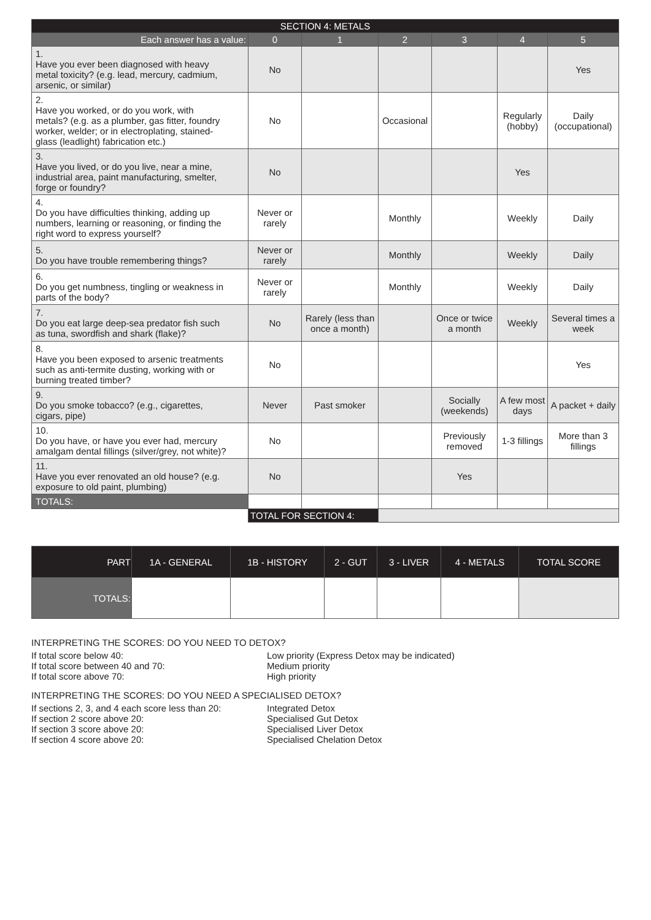| SECTION 4: METALS | | | | | | |
| Each answer has a value: | 0 | 1 | 2 | 3 | 4 | 5 |
| 1. Have you ever been diagnosed with heavy metal toxicity? (e.g. lead, mercury, cadmium, arsenic, or similar) | No | | | | | Yes |
| 2. Have you worked, or do you work, with metals? (e.g. as a plumber, gas fitter, foundry worker, welder; or in electroplating, stained-glass (leadlight) fabrication etc.) | No | | Occasional | | Regularly (hobby) | Daily (occupational) |
| 3. Have you lived, or do you live, near a mine, industrial area, paint manufacturing, smelter, forge or foundry? | No | | | | Yes | |
| 4. Do you have difficulties thinking, adding up numbers, learning or reasoning, or finding the right word to express yourself? | Never or rarely | | Monthly | | Weekly | Daily |
| 5. Do you have trouble remembering things? | Never or rarely | | Monthly | | Weekly | Daily |
| 6. Do you get numbness, tingling or weakness in parts of the body? | Never or rarely | | Monthly | | Weekly | Daily |
| 7. Do you eat large deep-sea predator fish such as tuna, swordfish and shark (flake)? | No | Rarely (less than once a month) | | Once or twice a month | Weekly | Several times a week |
| 8. Have you been exposed to arsenic treatments such as anti-termite dusting, working with or burning treated timber? | No | | | | | Yes |
| 9. Do you smoke tobacco? (e.g., cigarettes, cigars, pipe) | Never | Past smoker | | Socially (weekends) | A few most days | A packet + daily |
| 10. Do you have, or have you ever had, mercury amalgam dental fillings (silver/grey, not white)? | No | | | Previously removed | 1-3 fillings | More than 3 fillings |
| 11. Have you ever renovated an old house? (e.g. exposure to old paint, plumbing) | No | | | Yes | | |
| TOTALS: | | | | | | |
| | TOTAL FOR SECTION 4: | | | | | |
| PART | 1A - GENERAL | 1B - HISTORY | 2 - GUT | 3 - LIVER | 4 - METALS | TOTAL SCORE |
| TOTALS: | | | | | | |
INTERPRETING THE SCORES: DO YOU NEED TO DETOX?
If total score below 40: Low priority (Express Detox may be indicated)
If total score between 40 and 70: Medium priority
If total score above 70: High priority
INTERPRETING THE SCORES: DO YOU NEED A SPECIALISED DETOX?
If sections 2, 3, and 4 each score less than 20: Integrated Detox
If section 2 score above 20: Specialised Gut Detox
If section 3 score above 20: Specialised Liver Detox
If section 4 score above 20: Specialised Chelation Detox